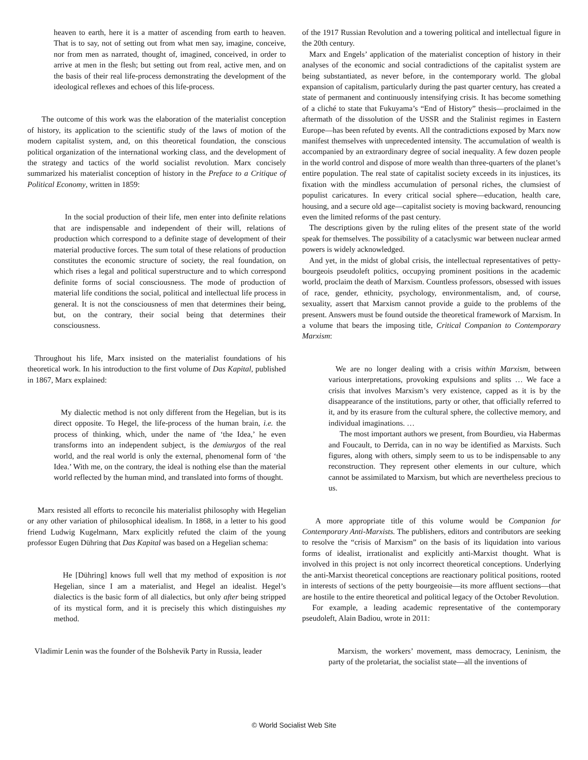heaven to earth, here it is a matter of ascending from earth to heaven. That is to say, not of setting out from what men say, imagine, conceive, nor from men as narrated, thought of, imagined, conceived, in order to arrive at men in the flesh; but setting out from real, active men, and on the basis of their real life-process demonstrating the development of the ideological reflexes and echoes of this life-process.
The outcome of this work was the elaboration of the materialist conception of history, its application to the scientific study of the laws of motion of the modern capitalist system, and, on this theoretical foundation, the conscious political organization of the international working class, and the development of the strategy and tactics of the world socialist revolution. Marx concisely summarized his materialist conception of history in the Preface to a Critique of Political Economy, written in 1859:
In the social production of their life, men enter into definite relations that are indispensable and independent of their will, relations of production which correspond to a definite stage of development of their material productive forces. The sum total of these relations of production constitutes the economic structure of society, the real foundation, on which rises a legal and political superstructure and to which correspond definite forms of social consciousness. The mode of production of material life conditions the social, political and intellectual life process in general. It is not the consciousness of men that determines their being, but, on the contrary, their social being that determines their consciousness.
Throughout his life, Marx insisted on the materialist foundations of his theoretical work. In his introduction to the first volume of Das Kapital, published in 1867, Marx explained:
My dialectic method is not only different from the Hegelian, but is its direct opposite. To Hegel, the life-process of the human brain, i.e. the process of thinking, which, under the name of ‘the Idea,’ he even transforms into an independent subject, is the demiurgos of the real world, and the real world is only the external, phenomenal form of ‘the Idea.’ With me, on the contrary, the ideal is nothing else than the material world reflected by the human mind, and translated into forms of thought.
Marx resisted all efforts to reconcile his materialist philosophy with Hegelian or any other variation of philosophical idealism. In 1868, in a letter to his good friend Ludwig Kugelmann, Marx explicitly refuted the claim of the young professor Eugen Dühring that Das Kapital was based on a Hegelian schema:
He [Dühring] knows full well that my method of exposition is not Hegelian, since I am a materialist, and Hegel an idealist. Hegel’s dialectics is the basic form of all dialectics, but only after being stripped of its mystical form, and it is precisely this which distinguishes my method.
Vladimir Lenin was the founder of the Bolshevik Party in Russia, leader
of the 1917 Russian Revolution and a towering political and intellectual figure in the 20th century.
Marx and Engels’ application of the materialist conception of history in their analyses of the economic and social contradictions of the capitalist system are being substantiated, as never before, in the contemporary world. The global expansion of capitalism, particularly during the past quarter century, has created a state of permanent and continuously intensifying crisis. It has become something of a cliché to state that Fukuyama’s “End of History” thesis—proclaimed in the aftermath of the dissolution of the USSR and the Stalinist regimes in Eastern Europe—has been refuted by events. All the contradictions exposed by Marx now manifest themselves with unprecedented intensity. The accumulation of wealth is accompanied by an extraordinary degree of social inequality. A few dozen people in the world control and dispose of more wealth than three-quarters of the planet’s entire population. The real state of capitalist society exceeds in its injustices, its fixation with the mindless accumulation of personal riches, the clumsiest of populist caricatures. In every critical social sphere—education, health care, housing, and a secure old age—capitalist society is moving backward, renouncing even the limited reforms of the past century.
The descriptions given by the ruling elites of the present state of the world speak for themselves. The possibility of a cataclysmic war between nuclear armed powers is widely acknowledged.
And yet, in the midst of global crisis, the intellectual representatives of petty-bourgeois pseudoleft politics, occupying prominent positions in the academic world, proclaim the death of Marxism. Countless professors, obsessed with issues of race, gender, ethnicity, psychology, environmentalism, and, of course, sexuality, assert that Marxism cannot provide a guide to the problems of the present. Answers must be found outside the theoretical framework of Marxism. In a volume that bears the imposing title, Critical Companion to Contemporary Marxism:
We are no longer dealing with a crisis within Marxism, between various interpretations, provoking expulsions and splits … We face a crisis that involves Marxism’s very existence, capped as it is by the disappearance of the institutions, party or other, that officially referred to it, and by its erasure from the cultural sphere, the collective memory, and individual imaginations. …
The most important authors we present, from Bourdieu, via Habermas and Foucault, to Derrida, can in no way be identified as Marxists. Such figures, along with others, simply seem to us to be indispensable to any reconstruction. They represent other elements in our culture, which cannot be assimilated to Marxism, but which are nevertheless precious to us.
A more appropriate title of this volume would be Companion for Contemporary Anti-Marxists. The publishers, editors and contributors are seeking to resolve the “crisis of Marxism” on the basis of its liquidation into various forms of idealist, irrationalist and explicitly anti-Marxist thought. What is involved in this project is not only incorrect theoretical conceptions. Underlying the anti-Marxist theoretical conceptions are reactionary political positions, rooted in interests of sections of the petty bourgeoisie—its more affluent sections—that are hostile to the entire theoretical and political legacy of the October Revolution.
For example, a leading academic representative of the contemporary pseudoleft, Alain Badiou, wrote in 2011:
Marxism, the workers’ movement, mass democracy, Leninism, the party of the proletariat, the socialist state—all the inventions of
© World Socialist Web Site